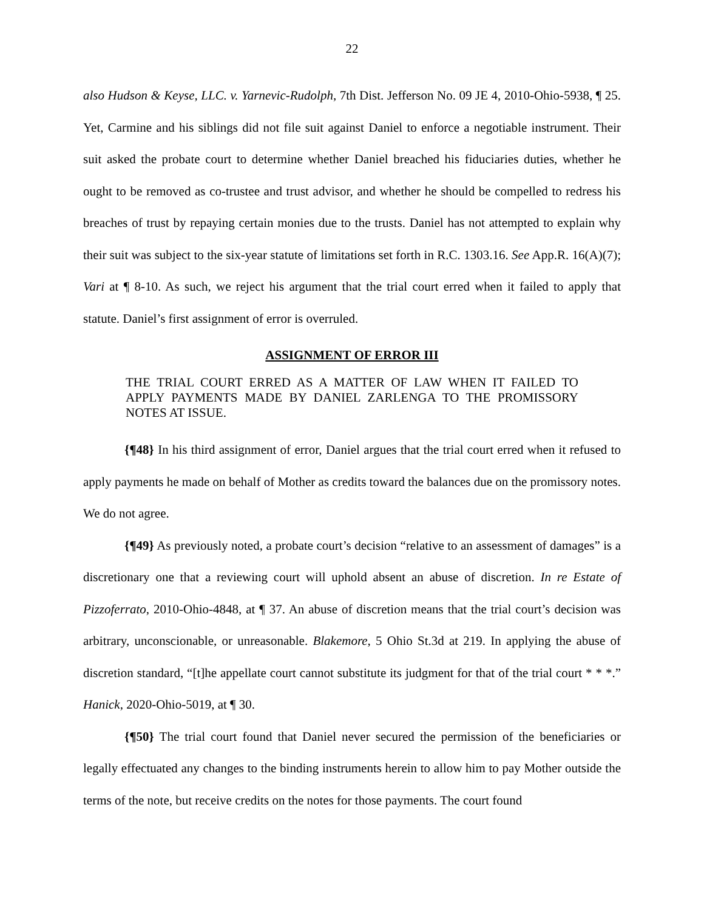22
also Hudson & Keyse, LLC. v. Yarnevic-Rudolph, 7th Dist. Jefferson No. 09 JE 4, 2010-Ohio-5938, ¶ 25. Yet, Carmine and his siblings did not file suit against Daniel to enforce a negotiable instrument. Their suit asked the probate court to determine whether Daniel breached his fiduciaries duties, whether he ought to be removed as co-trustee and trust advisor, and whether he should be compelled to redress his breaches of trust by repaying certain monies due to the trusts. Daniel has not attempted to explain why their suit was subject to the six-year statute of limitations set forth in R.C. 1303.16. See App.R. 16(A)(7); Vari at ¶ 8-10. As such, we reject his argument that the trial court erred when it failed to apply that statute. Daniel’s first assignment of error is overruled.
ASSIGNMENT OF ERROR III
THE TRIAL COURT ERRED AS A MATTER OF LAW WHEN IT FAILED TO APPLY PAYMENTS MADE BY DANIEL ZARLENGA TO THE PROMISSORY NOTES AT ISSUE.
{¶48} In his third assignment of error, Daniel argues that the trial court erred when it refused to apply payments he made on behalf of Mother as credits toward the balances due on the promissory notes. We do not agree.
{¶49} As previously noted, a probate court’s decision “relative to an assessment of damages” is a discretionary one that a reviewing court will uphold absent an abuse of discretion. In re Estate of Pizzoferrato, 2010-Ohio-4848, at ¶ 37. An abuse of discretion means that the trial court’s decision was arbitrary, unconscionable, or unreasonable. Blakemore, 5 Ohio St.3d at 219. In applying the abuse of discretion standard, “[t]he appellate court cannot substitute its judgment for that of the trial court * * *.” Hanick, 2020-Ohio-5019, at ¶ 30.
{¶50} The trial court found that Daniel never secured the permission of the beneficiaries or legally effectuated any changes to the binding instruments herein to allow him to pay Mother outside the terms of the note, but receive credits on the notes for those payments. The court found